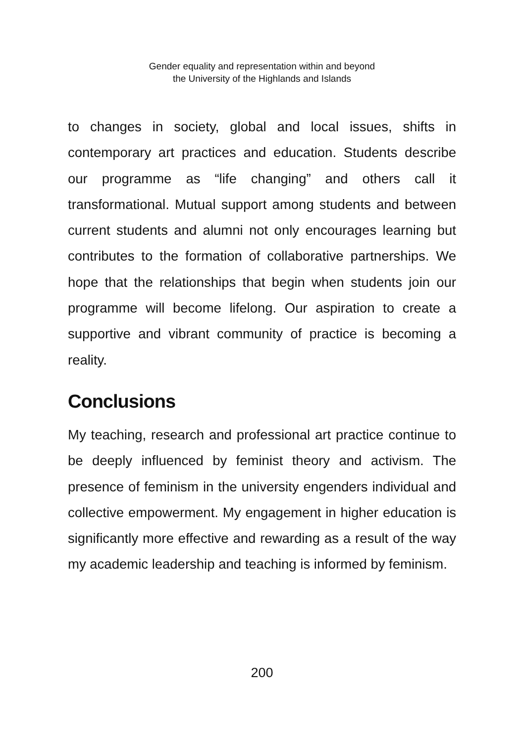Gender equality and representation within and beyond
the University of the Highlands and Islands
to changes in society, global and local issues, shifts in contemporary art practices and education. Students describe our programme as “life changing” and others call it transformational. Mutual support among students and between current students and alumni not only encourages learning but contributes to the formation of collaborative partnerships. We hope that the relationships that begin when students join our programme will become lifelong. Our aspiration to create a supportive and vibrant community of practice is becoming a reality.
Conclusions
My teaching, research and professional art practice continue to be deeply influenced by feminist theory and activism. The presence of feminism in the university engenders individual and collective empowerment. My engagement in higher education is significantly more effective and rewarding as a result of the way my academic leadership and teaching is informed by feminism.
200